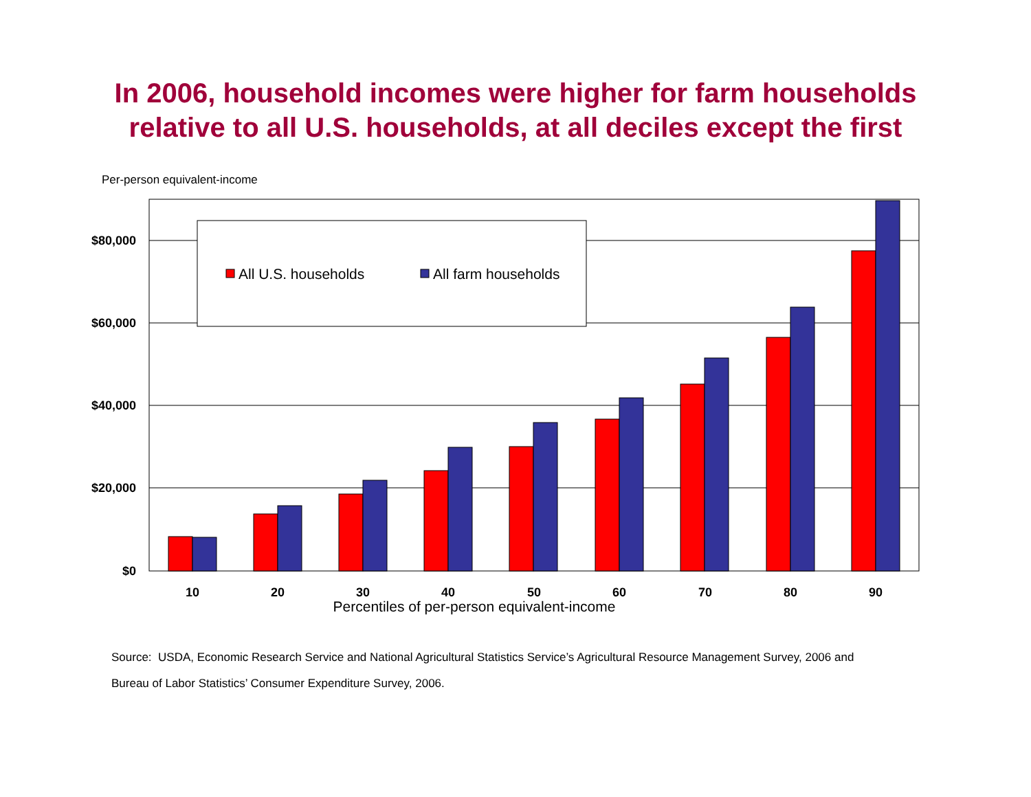In 2006, household incomes were higher for farm households
relative to all U.S. households, at all deciles except the first
Per-person equivalent-income
$80,000
$60,000
$40,000
$20,000
$0
All U.S. households
All farm households
10
20
30
40
50
60
70
80
90
Percentiles of per-person equivalent-income
Source: USDA, Economic Research Service and National Agricultural Statistics Service’s Agricultural Resource Management Survey, 2006 and
Bureau of Labor Statistics’ Consumer Expenditure Survey, 2006.